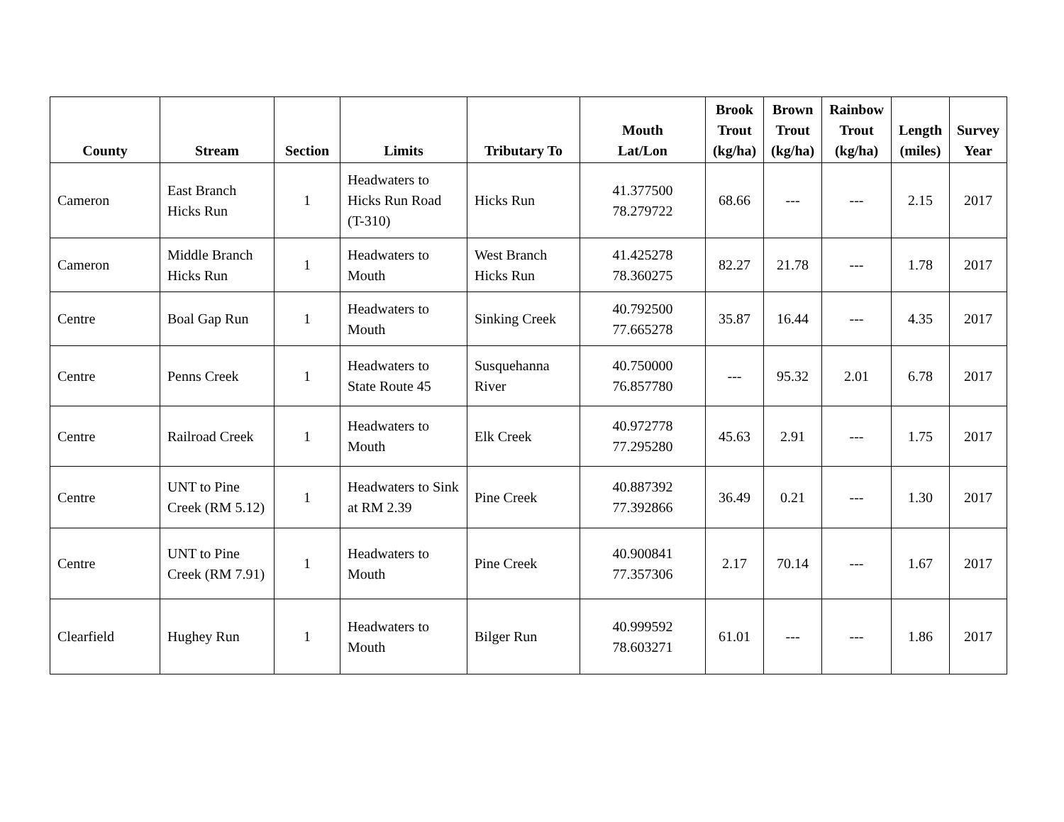| County | Stream | Section | Limits | Tributary To | Mouth Lat/Lon | Brook Trout (kg/ha) | Brown Trout (kg/ha) | Rainbow Trout (kg/ha) | Length (miles) | Survey Year |
| --- | --- | --- | --- | --- | --- | --- | --- | --- | --- | --- |
| Cameron | East Branch Hicks Run | 1 | Headwaters to Hicks Run Road (T-310) | Hicks Run | 41.377500 78.279722 | 68.66 | --- | --- | 2.15 | 2017 |
| Cameron | Middle Branch Hicks Run | 1 | Headwaters to Mouth | West Branch Hicks Run | 41.425278 78.360275 | 82.27 | 21.78 | --- | 1.78 | 2017 |
| Centre | Boal Gap Run | 1 | Headwaters to Mouth | Sinking Creek | 40.792500 77.665278 | 35.87 | 16.44 | --- | 4.35 | 2017 |
| Centre | Penns Creek | 1 | Headwaters to State Route 45 | Susquehanna River | 40.750000 76.857780 | --- | 95.32 | 2.01 | 6.78 | 2017 |
| Centre | Railroad Creek | 1 | Headwaters to Mouth | Elk Creek | 40.972778 77.295280 | 45.63 | 2.91 | --- | 1.75 | 2017 |
| Centre | UNT to Pine Creek (RM 5.12) | 1 | Headwaters to Sink at RM 2.39 | Pine Creek | 40.887392 77.392866 | 36.49 | 0.21 | --- | 1.30 | 2017 |
| Centre | UNT to Pine Creek (RM 7.91) | 1 | Headwaters to Mouth | Pine Creek | 40.900841 77.357306 | 2.17 | 70.14 | --- | 1.67 | 2017 |
| Clearfield | Hughey Run | 1 | Headwaters to Mouth | Bilger Run | 40.999592 78.603271 | 61.01 | --- | --- | 1.86 | 2017 |